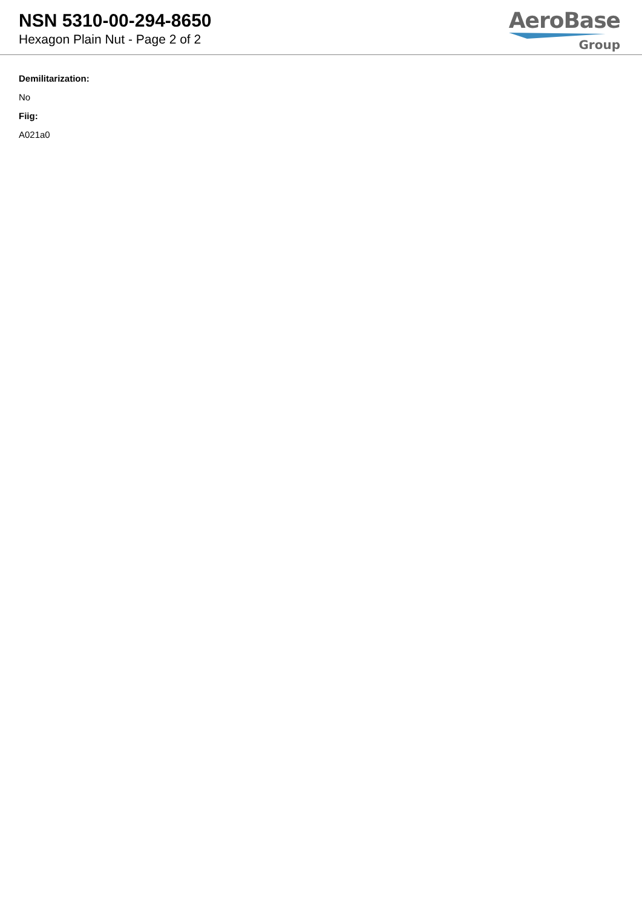NSN 5310-00-294-8650
Hexagon Plain Nut - Page 2 of 2
AeroBase
Group
Demilitarization:
No
Fiig:
A021a0